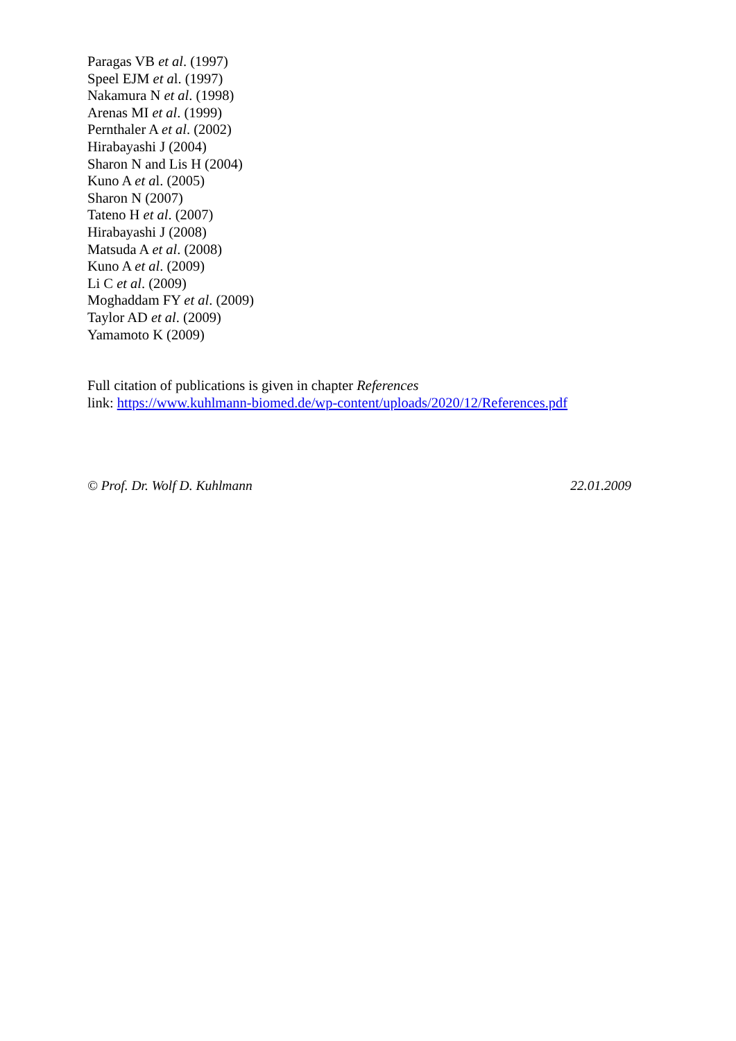Paragas VB et al. (1997)
Speel EJM et al. (1997)
Nakamura N et al. (1998)
Arenas MI et al. (1999)
Pernthaler A et al. (2002)
Hirabayashi J (2004)
Sharon N and Lis H (2004)
Kuno A et al. (2005)
Sharon N (2007)
Tateno H et al. (2007)
Hirabayashi J (2008)
Matsuda A et al. (2008)
Kuno A et al. (2009)
Li C et al. (2009)
Moghaddam FY et al. (2009)
Taylor AD et al. (2009)
Yamamoto K (2009)
Full citation of publications is given in chapter References
link: https://www.kuhlmann-biomed.de/wp-content/uploads/2020/12/References.pdf
© Prof. Dr. Wolf D. Kuhlmann 22.01.2009